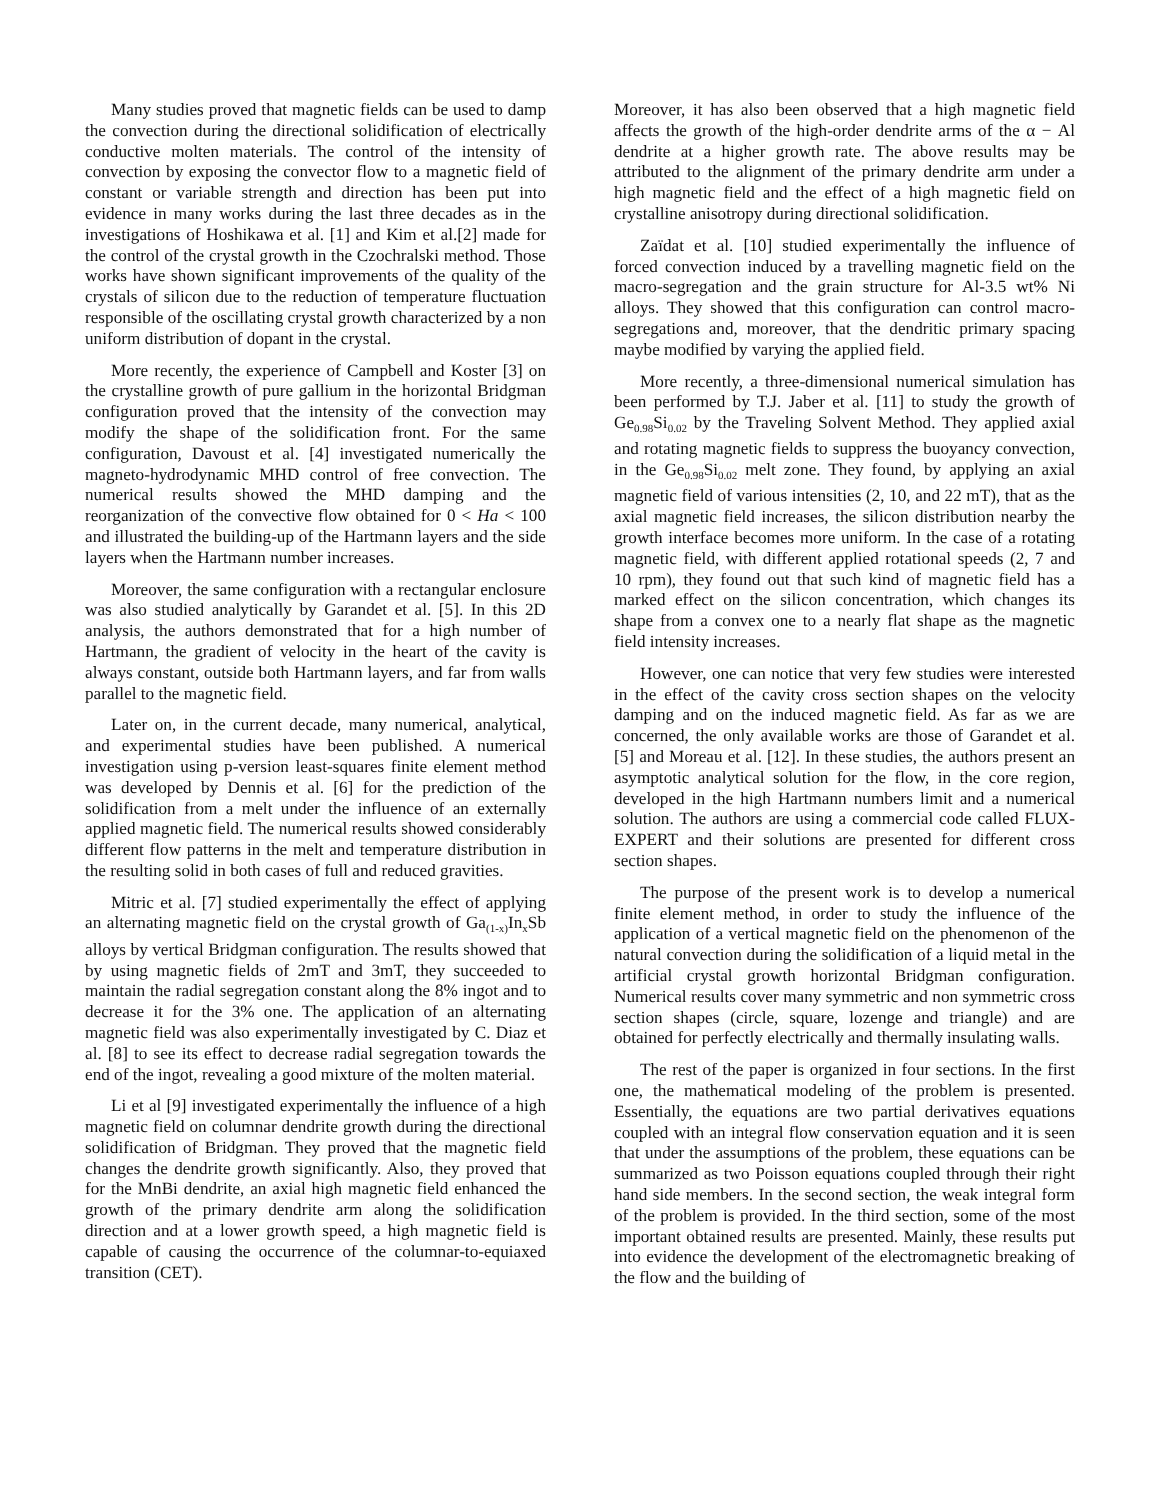Many studies proved that magnetic fields can be used to damp the convection during the directional solidification of electrically conductive molten materials. The control of the intensity of convection by exposing the convector flow to a magnetic field of constant or variable strength and direction has been put into evidence in many works during the last three decades as in the investigations of Hoshikawa et al. [1] and Kim et al.[2] made for the control of the crystal growth in the Czochralski method. Those works have shown significant improvements of the quality of the crystals of silicon due to the reduction of temperature fluctuation responsible of the oscillating crystal growth characterized by a non uniform distribution of dopant in the crystal.
More recently, the experience of Campbell and Koster [3] on the crystalline growth of pure gallium in the horizontal Bridgman configuration proved that the intensity of the convection may modify the shape of the solidification front. For the same configuration, Davoust et al. [4] investigated numerically the magneto-hydrodynamic MHD control of free convection. The numerical results showed the MHD damping and the reorganization of the convective flow obtained for 0 < Ha < 100 and illustrated the building-up of the Hartmann layers and the side layers when the Hartmann number increases.
Moreover, the same configuration with a rectangular enclosure was also studied analytically by Garandet et al. [5]. In this 2D analysis, the authors demonstrated that for a high number of Hartmann, the gradient of velocity in the heart of the cavity is always constant, outside both Hartmann layers, and far from walls parallel to the magnetic field.
Later on, in the current decade, many numerical, analytical, and experimental studies have been published. A numerical investigation using p-version least-squares finite element method was developed by Dennis et al. [6] for the prediction of the solidification from a melt under the influence of an externally applied magnetic field. The numerical results showed considerably different flow patterns in the melt and temperature distribution in the resulting solid in both cases of full and reduced gravities.
Mitric et al. [7] studied experimentally the effect of applying an alternating magnetic field on the crystal growth of Ga<sub>(1-x)</sub>In<sub>x</sub>Sb alloys by vertical Bridgman configuration. The results showed that by using magnetic fields of 2mT and 3mT, they succeeded to maintain the radial segregation constant along the 8% ingot and to decrease it for the 3% one. The application of an alternating magnetic field was also experimentally investigated by C. Diaz et al. [8] to see its effect to decrease radial segregation towards the end of the ingot, revealing a good mixture of the molten material.
Li et al [9] investigated experimentally the influence of a high magnetic field on columnar dendrite growth during the directional solidification of Bridgman. They proved that the magnetic field changes the dendrite growth significantly. Also, they proved that for the MnBi dendrite, an axial high magnetic field enhanced the growth of the primary dendrite arm along the solidification direction and at a lower growth speed, a high magnetic field is capable of causing the occurrence of the columnar-to-equiaxed transition (CET).
Moreover, it has also been observed that a high magnetic field affects the growth of the high-order dendrite arms of the α − Al dendrite at a higher growth rate. The above results may be attributed to the alignment of the primary dendrite arm under a high magnetic field and the effect of a high magnetic field on crystalline anisotropy during directional solidification.
Zaïdat et al. [10] studied experimentally the influence of forced convection induced by a travelling magnetic field on the macro-segregation and the grain structure for Al-3.5 wt% Ni alloys. They showed that this configuration can control macro-segregations and, moreover, that the dendritic primary spacing maybe modified by varying the applied field.
More recently, a three-dimensional numerical simulation has been performed by T.J. Jaber et al. [11] to study the growth of Ge<sub>0.98</sub>Si<sub>0.02</sub> by the Traveling Solvent Method. They applied axial and rotating magnetic fields to suppress the buoyancy convection, in the Ge<sub>0.98</sub>Si<sub>0.02</sub> melt zone. They found, by applying an axial magnetic field of various intensities (2, 10, and 22 mT), that as the axial magnetic field increases, the silicon distribution nearby the growth interface becomes more uniform. In the case of a rotating magnetic field, with different applied rotational speeds (2, 7 and 10 rpm), they found out that such kind of magnetic field has a marked effect on the silicon concentration, which changes its shape from a convex one to a nearly flat shape as the magnetic field intensity increases.
However, one can notice that very few studies were interested in the effect of the cavity cross section shapes on the velocity damping and on the induced magnetic field. As far as we are concerned, the only available works are those of Garandet et al. [5] and Moreau et al. [12]. In these studies, the authors present an asymptotic analytical solution for the flow, in the core region, developed in the high Hartmann numbers limit and a numerical solution. The authors are using a commercial code called FLUX-EXPERT and their solutions are presented for different cross section shapes.
The purpose of the present work is to develop a numerical finite element method, in order to study the influence of the application of a vertical magnetic field on the phenomenon of the natural convection during the solidification of a liquid metal in the artificial crystal growth horizontal Bridgman configuration. Numerical results cover many symmetric and non symmetric cross section shapes (circle, square, lozenge and triangle) and are obtained for perfectly electrically and thermally insulating walls.
The rest of the paper is organized in four sections. In the first one, the mathematical modeling of the problem is presented. Essentially, the equations are two partial derivatives equations coupled with an integral flow conservation equation and it is seen that under the assumptions of the problem, these equations can be summarized as two Poisson equations coupled through their right hand side members. In the second section, the weak integral form of the problem is provided. In the third section, some of the most important obtained results are presented. Mainly, these results put into evidence the development of the electromagnetic breaking of the flow and the building of